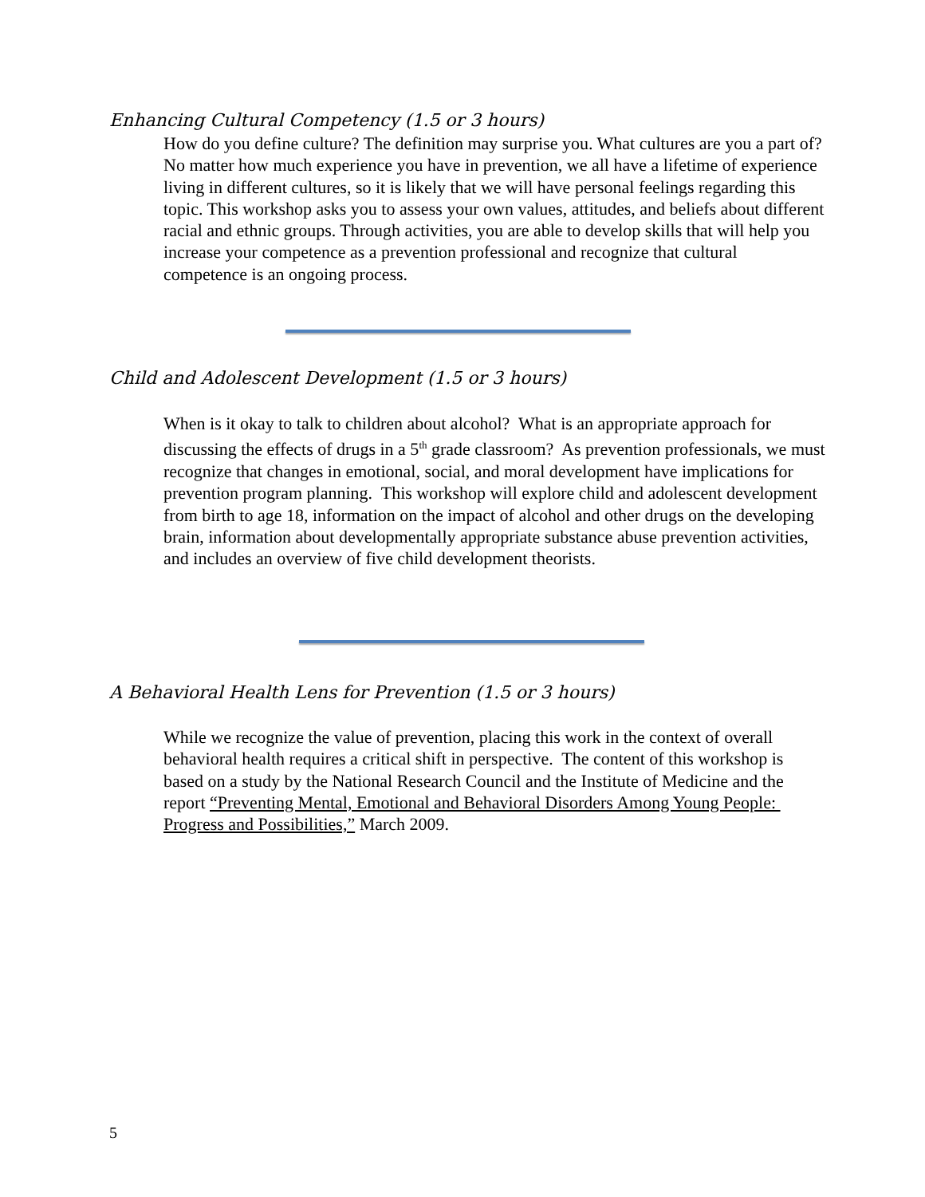Enhancing Cultural Competency (1.5 or 3 hours)
How do you define culture? The definition may surprise you. What cultures are you a part of? No matter how much experience you have in prevention, we all have a lifetime of experience living in different cultures, so it is likely that we will have personal feelings regarding this topic. This workshop asks you to assess your own values, attitudes, and beliefs about different racial and ethnic groups. Through activities, you are able to develop skills that will help you increase your competence as a prevention professional and recognize that cultural competence is an ongoing process.
Child and Adolescent Development (1.5 or 3 hours)
When is it okay to talk to children about alcohol? What is an appropriate approach for discussing the effects of drugs in a 5<sup>th</sup> grade classroom? As prevention professionals, we must recognize that changes in emotional, social, and moral development have implications for prevention program planning. This workshop will explore child and adolescent development from birth to age 18, information on the impact of alcohol and other drugs on the developing brain, information about developmentally appropriate substance abuse prevention activities, and includes an overview of five child development theorists.
A Behavioral Health Lens for Prevention (1.5 or 3 hours)
While we recognize the value of prevention, placing this work in the context of overall behavioral health requires a critical shift in perspective. The content of this workshop is based on a study by the National Research Council and the Institute of Medicine and the report “Preventing Mental, Emotional and Behavioral Disorders Among Young People: Progress and Possibilities,” March 2009.
5